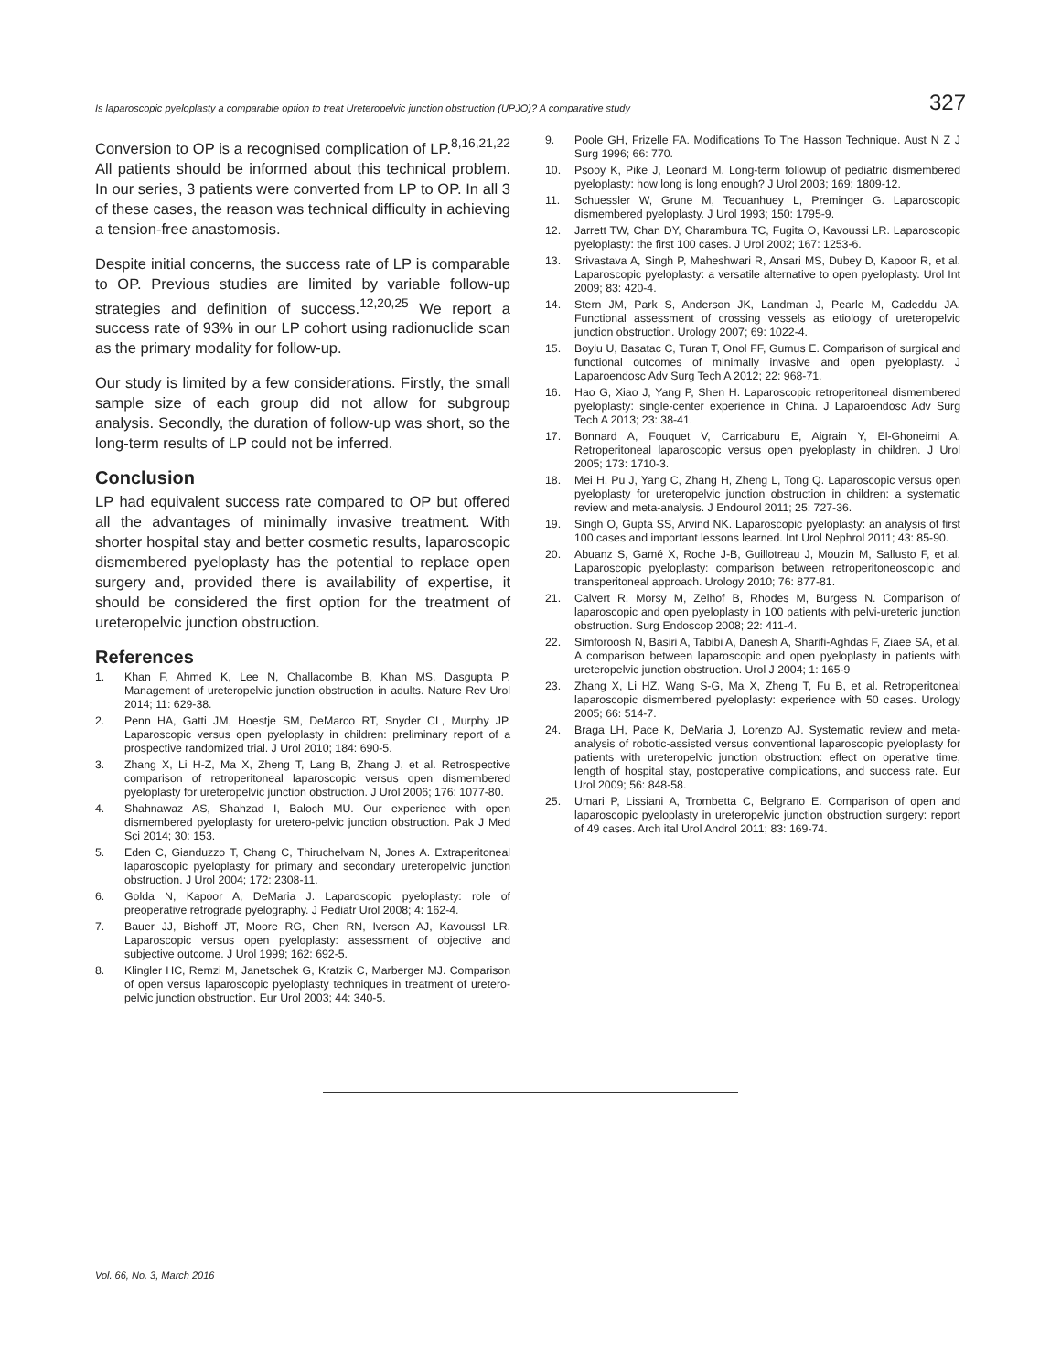Is laparoscopic pyeloplasty a comparable option to treat Ureteropelvic junction obstruction (UPJO)? A comparative study 327
Conversion to OP is a recognised complication of LP.<sup>8,16,21,22</sup> All patients should be informed about this technical problem. In our series, 3 patients were converted from LP to OP. In all 3 of these cases, the reason was technical difficulty in achieving a tension-free anastomosis.
Despite initial concerns, the success rate of LP is comparable to OP. Previous studies are limited by variable follow-up strategies and definition of success.<sup>12,20,25</sup> We report a success rate of 93% in our LP cohort using radionuclide scan as the primary modality for follow-up.
Our study is limited by a few considerations. Firstly, the small sample size of each group did not allow for subgroup analysis. Secondly, the duration of follow-up was short, so the long-term results of LP could not be inferred.
Conclusion
LP had equivalent success rate compared to OP but offered all the advantages of minimally invasive treatment. With shorter hospital stay and better cosmetic results, laparoscopic dismembered pyeloplasty has the potential to replace open surgery and, provided there is availability of expertise, it should be considered the first option for the treatment of ureteropelvic junction obstruction.
References
1. Khan F, Ahmed K, Lee N, Challacombe B, Khan MS, Dasgupta P. Management of ureteropelvic junction obstruction in adults. Nature Rev Urol 2014; 11: 629-38.
2. Penn HA, Gatti JM, Hoestje SM, DeMarco RT, Snyder CL, Murphy JP. Laparoscopic versus open pyeloplasty in children: preliminary report of a prospective randomized trial. J Urol 2010; 184: 690-5.
3. Zhang X, Li H-Z, Ma X, Zheng T, Lang B, Zhang J, et al. Retrospective comparison of retroperitoneal laparoscopic versus open dismembered pyeloplasty for ureteropelvic junction obstruction. J Urol 2006; 176: 1077-80.
4. Shahnawaz AS, Shahzad I, Baloch MU. Our experience with open dismembered pyeloplasty for uretero-pelvic junction obstruction. Pak J Med Sci 2014; 30: 153.
5. Eden C, Gianduzzo T, Chang C, Thiruchelvam N, Jones A. Extraperitoneal laparoscopic pyeloplasty for primary and secondary ureteropelvic junction obstruction. J Urol 2004; 172: 2308-11.
6. Golda N, Kapoor A, DeMaria J. Laparoscopic pyeloplasty: role of preoperative retrograde pyelography. J Pediatr Urol 2008; 4: 162-4.
7. Bauer JJ, Bishoff JT, Moore RG, Chen RN, Iverson AJ, KavoussI LR. Laparoscopic versus open pyeloplasty: assessment of objective and subjective outcome. J Urol 1999; 162: 692-5.
8. Klingler HC, Remzi M, Janetschek G, Kratzik C, Marberger MJ. Comparison of open versus laparoscopic pyeloplasty techniques in treatment of uretero-pelvic junction obstruction. Eur Urol 2003; 44: 340-5.
9. Poole GH, Frizelle FA. Modifications To The Hasson Technique. Aust N Z J Surg 1996; 66: 770.
10. Psooy K, Pike J, Leonard M. Long-term followup of pediatric dismembered pyeloplasty: how long is long enough? J Urol 2003; 169: 1809-12.
11. Schuessler W, Grune M, Tecuanhuey L, Preminger G. Laparoscopic dismembered pyeloplasty. J Urol 1993; 150: 1795-9.
12. Jarrett TW, Chan DY, Charambura TC, Fugita O, Kavoussi LR. Laparoscopic pyeloplasty: the first 100 cases. J Urol 2002; 167: 1253-6.
13. Srivastava A, Singh P, Maheshwari R, Ansari MS, Dubey D, Kapoor R, et al. Laparoscopic pyeloplasty: a versatile alternative to open pyeloplasty. Urol Int 2009; 83: 420-4.
14. Stern JM, Park S, Anderson JK, Landman J, Pearle M, Cadeddu JA. Functional assessment of crossing vessels as etiology of ureteropelvic junction obstruction. Urology 2007; 69: 1022-4.
15. Boylu U, Basatac C, Turan T, Onol FF, Gumus E. Comparison of surgical and functional outcomes of minimally invasive and open pyeloplasty. J Laparoendosc Adv Surg Tech A 2012; 22: 968-71.
16. Hao G, Xiao J, Yang P, Shen H. Laparoscopic retroperitoneal dismembered pyeloplasty: single-center experience in China. J Laparoendosc Adv Surg Tech A 2013; 23: 38-41.
17. Bonnard A, Fouquet V, Carricaburu E, Aigrain Y, El-Ghoneimi A. Retroperitoneal laparoscopic versus open pyeloplasty in children. J Urol 2005; 173: 1710-3.
18. Mei H, Pu J, Yang C, Zhang H, Zheng L, Tong Q. Laparoscopic versus open pyeloplasty for ureteropelvic junction obstruction in children: a systematic review and meta-analysis. J Endourol 2011; 25: 727-36.
19. Singh O, Gupta SS, Arvind NK. Laparoscopic pyeloplasty: an analysis of first 100 cases and important lessons learned. Int Urol Nephrol 2011; 43: 85-90.
20. Abuanz S, Gamé X, Roche J-B, Guillotreau J, Mouzin M, Sallusto F, et al. Laparoscopic pyeloplasty: comparison between retroperitoneoscopic and transperitoneal approach. Urology 2010; 76: 877-81.
21. Calvert R, Morsy M, Zelhof B, Rhodes M, Burgess N. Comparison of laparoscopic and open pyeloplasty in 100 patients with pelvi-ureteric junction obstruction. Surg Endoscop 2008; 22: 411-4.
22. Simforoosh N, Basiri A, Tabibi A, Danesh A, Sharifi-Aghdas F, Ziaee SA, et al. A comparison between laparoscopic and open pyeloplasty in patients with ureteropelvic junction obstruction. Urol J 2004; 1: 165-9
23. Zhang X, Li HZ, Wang S-G, Ma X, Zheng T, Fu B, et al. Retroperitoneal laparoscopic dismembered pyeloplasty: experience with 50 cases. Urology 2005; 66: 514-7.
24. Braga LH, Pace K, DeMaria J, Lorenzo AJ. Systematic review and meta-analysis of robotic-assisted versus conventional laparoscopic pyeloplasty for patients with ureteropelvic junction obstruction: effect on operative time, length of hospital stay, postoperative complications, and success rate. Eur Urol 2009; 56: 848-58.
25. Umari P, Lissiani A, Trombetta C, Belgrano E. Comparison of open and laparoscopic pyeloplasty in ureteropelvic junction obstruction surgery: report of 49 cases. Arch ital Urol Androl 2011; 83: 169-74.
Vol. 66, No. 3, March 2016